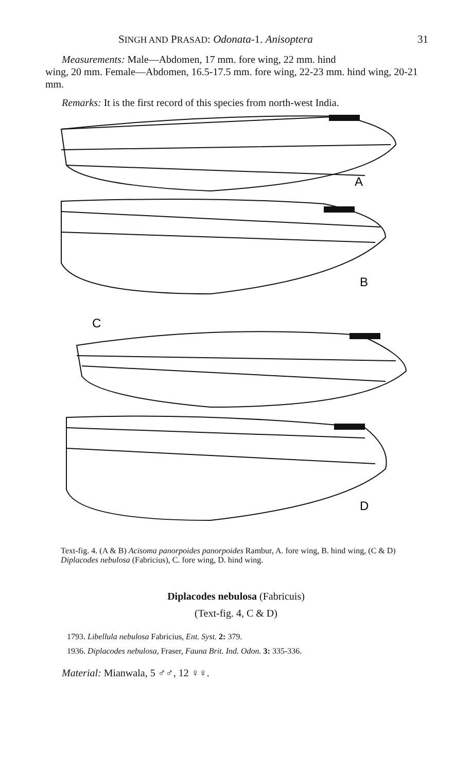SINGH AND PRASAD: Odonata-1. Anisoptera 31
Measurements: Male—Abdomen, 17 mm. fore wing, 22 mm. hind
wing, 20 mm. Female—Abdomen, 16.5-17.5 mm. fore wing, 22-23 mm. hind wing, 20-21 mm.
Remarks: It is the first record of this species from north-west India.
A
B
C
D
Text-fig. 4. (A & B) Acisoma panorpoides panorpoides Rambur, A. fore wing, B. hind wing, (C & D) Diplacodes nebulosa (Fabricius), C. fore wing, D. hind wing.
Diplacodes nebulosa (Fabricuis)
(Text-fig. 4, C & D)
1793. Libellula nebulosa Fabricius, Ent. Syst. 2: 379.
1936. Diplacodes nebulosa, Fraser, Fauna Brit. Ind. Odon. 3: 335-336.
Material: Mianwala, 5 ♂♂, 12 ♀♀.